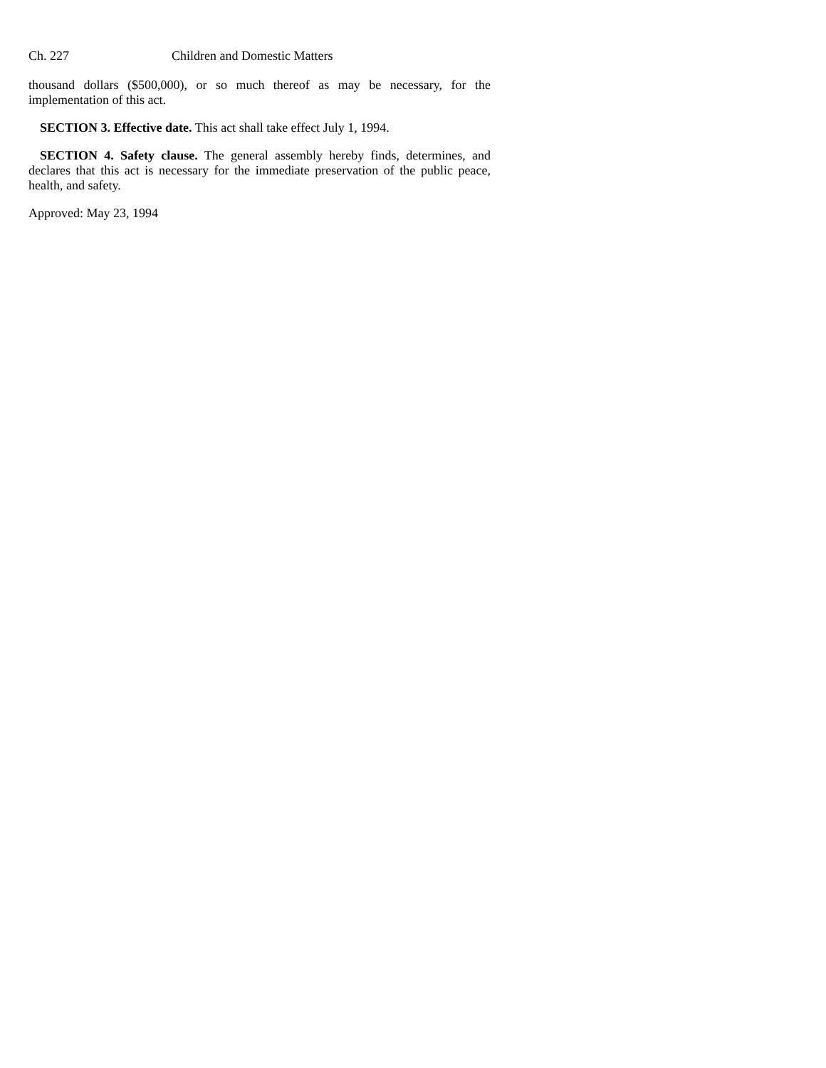Ch. 227 Children and Domestic Matters
thousand dollars ($500,000), or so much thereof as may be necessary, for the implementation of this act.
SECTION 3. Effective date. This act shall take effect July 1, 1994.
SECTION 4. Safety clause. The general assembly hereby finds, determines, and declares that this act is necessary for the immediate preservation of the public peace, health, and safety.
Approved: May 23, 1994